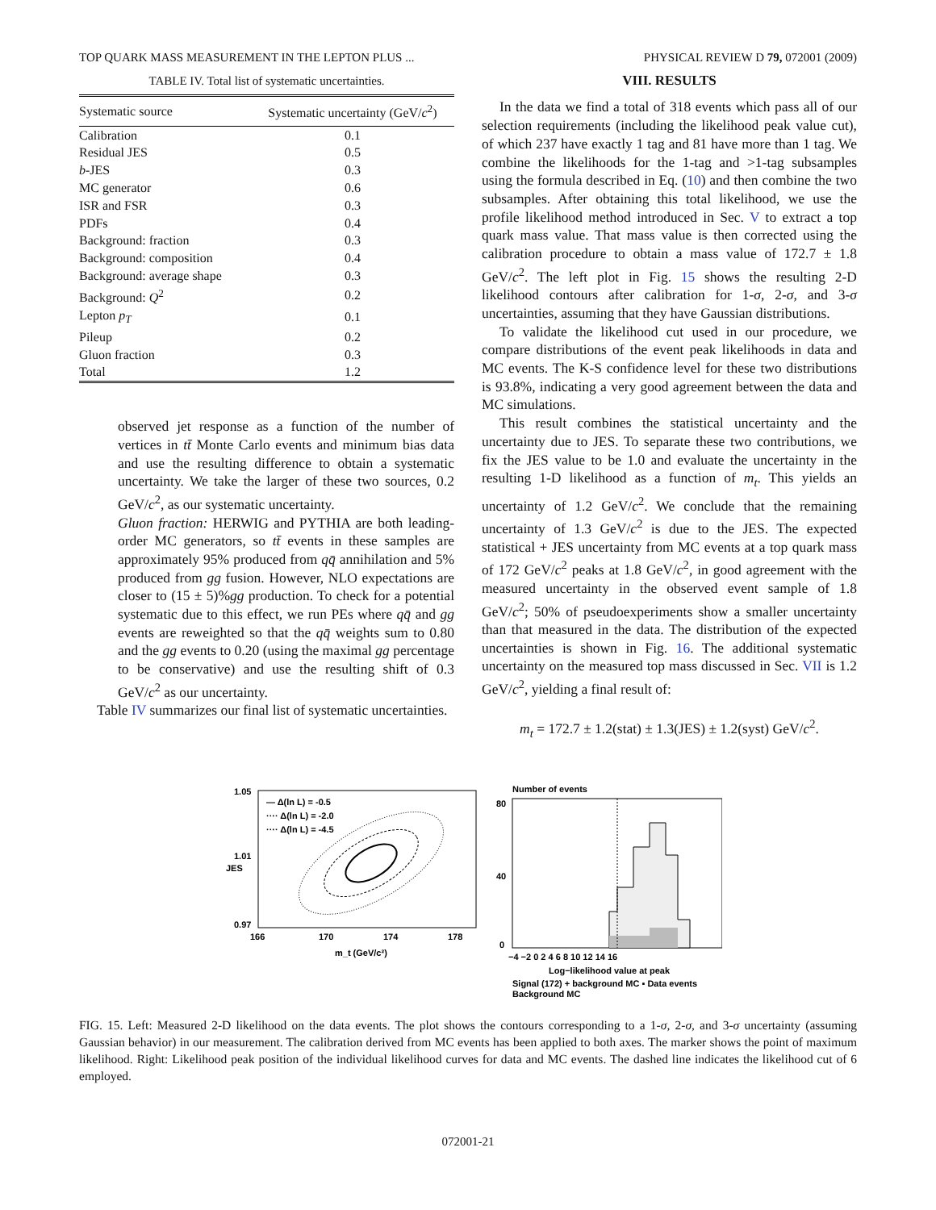TOP QUARK MASS MEASUREMENT IN THE LEPTON PLUS ... PHYSICAL REVIEW D 79, 072001 (2009)
TABLE IV. Total list of systematic uncertainties.
| Systematic source | Systematic uncertainty (GeV/ c<sup>2</sup>) |
| --- | --- |
| Calibration | 0.1 |
| Residual JES | 0.5 |
| b -JES | 0.3 |
| MC generator | 0.6 |
| ISR and FSR | 0.3 |
| PDFs | 0.4 |
| Background: fraction | 0.3 |
| Background: composition | 0.4 |
| Background: average shape | 0.3 |
| Background: Q<sup>2</sup> | 0.2 |
| Lepton p<sub>T</sub> | 0.1 |
| Pileup | 0.2 |
| Gluon fraction | 0.3 |
| Total | 1.2 |
observed jet response as a function of the number of vertices in tt̄ Monte Carlo events and minimum bias data and use the resulting difference to obtain a systematic uncertainty. We take the larger of these two sources, 0.2 GeV/c<sup>2</sup>, as our systematic uncertainty.
Gluon fraction: HERWIG and PYTHIA are both leading-order MC generators, so tt̄ events in these samples are approximately 95% produced from qq̄ annihilation and 5% produced from gg fusion. However, NLO expectations are closer to (15 ± 5)%gg production. To check for a potential systematic due to this effect, we run PEs where qq̄ and gg events are reweighted so that the qq̄ weights sum to 0.80 and the gg events to 0.20 (using the maximal gg percentage to be conservative) and use the resulting shift of 0.3 GeV/c<sup>2</sup> as our uncertainty.
Table IV summarizes our final list of systematic uncertainties.
VIII. RESULTS
In the data we find a total of 318 events which pass all of our selection requirements (including the likelihood peak value cut), of which 237 have exactly 1 tag and 81 have more than 1 tag. We combine the likelihoods for the 1-tag and >1-tag subsamples using the formula described in Eq. (10) and then combine the two subsamples. After obtaining this total likelihood, we use the profile likelihood method introduced in Sec. V to extract a top quark mass value. That mass value is then corrected using the calibration procedure to obtain a mass value of 172.7 ± 1.8 GeV/c<sup>2</sup>. The left plot in Fig. 15 shows the resulting 2-D likelihood contours after calibration for 1-σ, 2-σ, and 3-σ uncertainties, assuming that they have Gaussian distributions.
To validate the likelihood cut used in our procedure, we compare distributions of the event peak likelihoods in data and MC events. The K-S confidence level for these two distributions is 93.8%, indicating a very good agreement between the data and MC simulations.
This result combines the statistical uncertainty and the uncertainty due to JES. To separate these two contributions, we fix the JES value to be 1.0 and evaluate the uncertainty in the resulting 1-D likelihood as a function of m<sub>t</sub>. This yields an uncertainty of 1.2 GeV/c<sup>2</sup>. We conclude that the remaining uncertainty of 1.3 GeV/c<sup>2</sup> is due to the JES. The expected statistical + JES uncertainty from MC events at a top quark mass of 172 GeV/c<sup>2</sup> peaks at 1.8 GeV/c<sup>2</sup>, in good agreement with the measured uncertainty in the observed event sample of 1.8 GeV/c<sup>2</sup>; 50% of pseudoexperiments show a smaller uncertainty than that measured in the data. The distribution of the expected uncertainties is shown in Fig. 16. The additional systematic uncertainty on the measured top mass discussed in Sec. VII is 1.2 GeV/c<sup>2</sup>, yielding a final result of:
m<sub>t</sub> = 172.7 ± 1.2(stat) ± 1.3(JES) ± 1.2(syst) GeV/c<sup>2</sup>.
— Δ(ln L) = -0.5
···· Δ(ln L) = -2.0
···· Δ(ln L) = -4.5
1.05
1.01
0.97
166
170
174
178
m_t (GeV/c²)
JES
Number of events
80
40
0
−4 −2 0 2 4 6 8 10 12 14 16
Log−likelihood value at peak
Signal (172) + background MC ▪ Data events
Background MC
FIG. 15. Left: Measured 2-D likelihood on the data events. The plot shows the contours corresponding to a 1-σ, 2-σ, and 3-σ uncertainty (assuming Gaussian behavior) in our measurement. The calibration derived from MC events has been applied to both axes. The marker shows the point of maximum likelihood. Right: Likelihood peak position of the individual likelihood curves for data and MC events. The dashed line indicates the likelihood cut of 6 employed.
072001-21